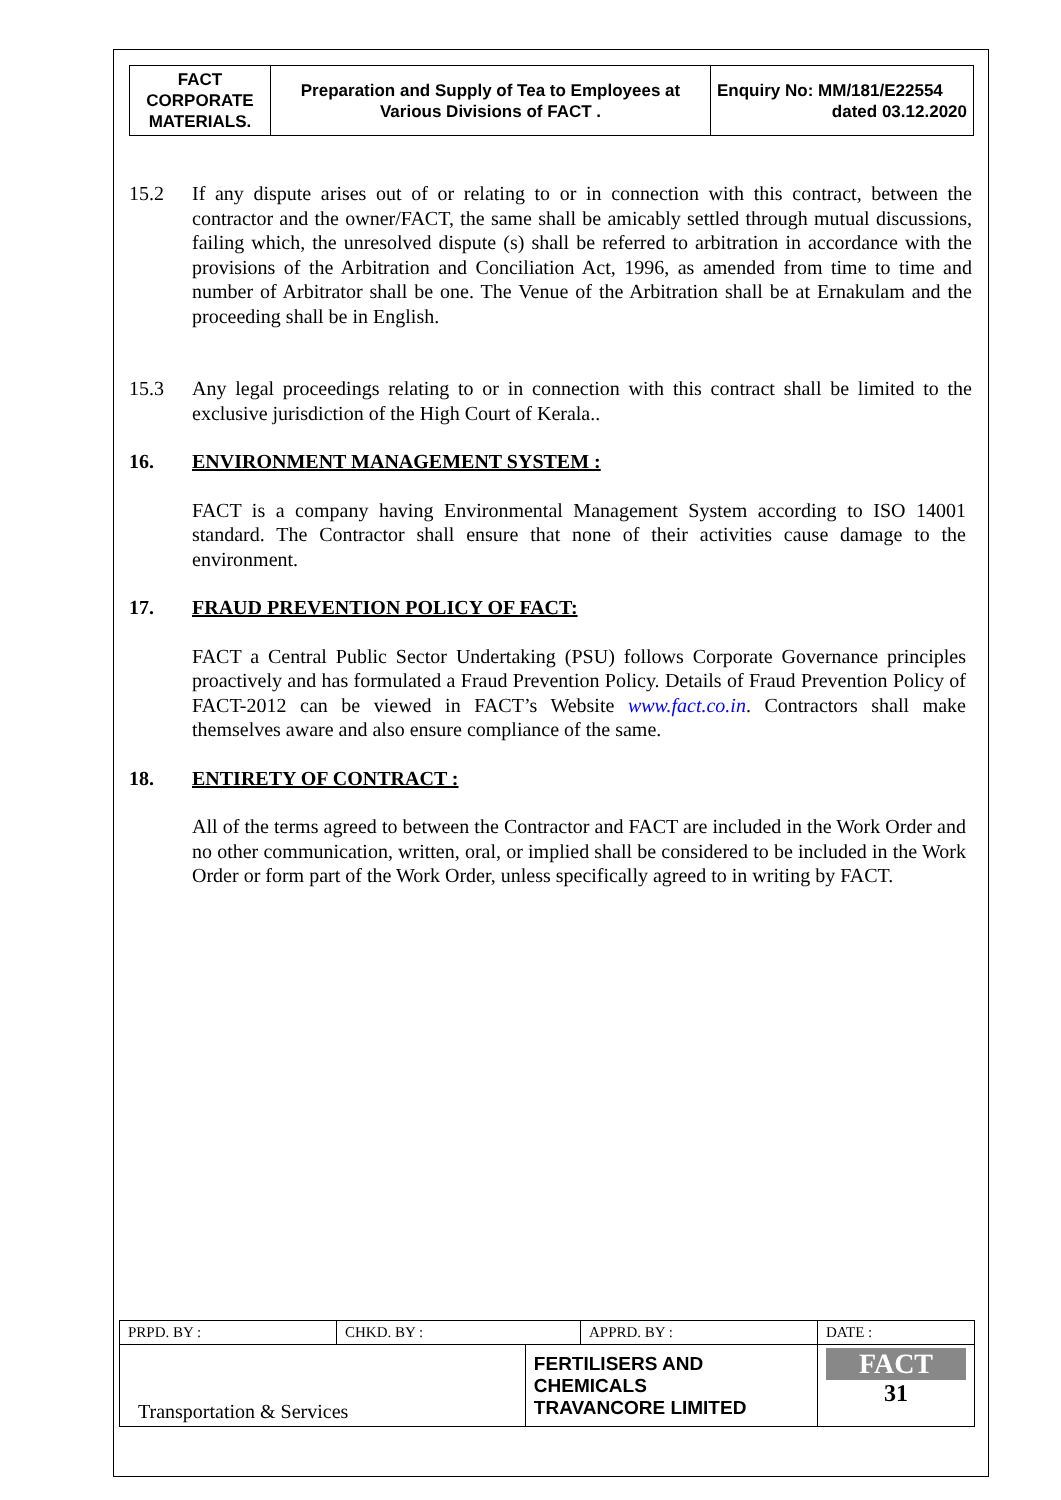| FACT CORPORATE MATERIALS. | Preparation and Supply of Tea to Employees at Various Divisions of FACT . | Enquiry No: MM/181/E22554 dated 03.12.2020 |
15.2 If any dispute arises out of or relating to or in connection with this contract, between the contractor and the owner/FACT, the same shall be amicably settled through mutual discussions, failing which, the unresolved dispute (s) shall be referred to arbitration in accordance with the provisions of the Arbitration and Conciliation Act, 1996, as amended from time to time and number of Arbitrator shall be one. The Venue of the Arbitration shall be at Ernakulam and the proceeding shall be in English.
15.3 Any legal proceedings relating to or in connection with this contract shall be limited to the exclusive jurisdiction of the High Court of Kerala..
16. ENVIRONMENT MANAGEMENT SYSTEM :
FACT is a company having Environmental Management System according to ISO 14001 standard. The Contractor shall ensure that none of their activities cause damage to the environment.
17. FRAUD PREVENTION POLICY OF FACT:
FACT a Central Public Sector Undertaking (PSU) follows Corporate Governance principles proactively and has formulated a Fraud Prevention Policy. Details of Fraud Prevention Policy of FACT-2012 can be viewed in FACT’s Website www.fact.co.in. Contractors shall make themselves aware and also ensure compliance of the same.
18. ENTIRETY OF CONTRACT :
All of the terms agreed to between the Contractor and FACT are included in the Work Order and no other communication, written, oral, or implied shall be considered to be included in the Work Order or form part of the Work Order, unless specifically agreed to in writing by FACT.
| PRPD. BY : | CHKD. BY : | | APPRD. BY : | DATE : |
| Transportation & Services | | FERTILISERS AND CHEMICALS TRAVANCORE LIMITED | | FACT 31 |